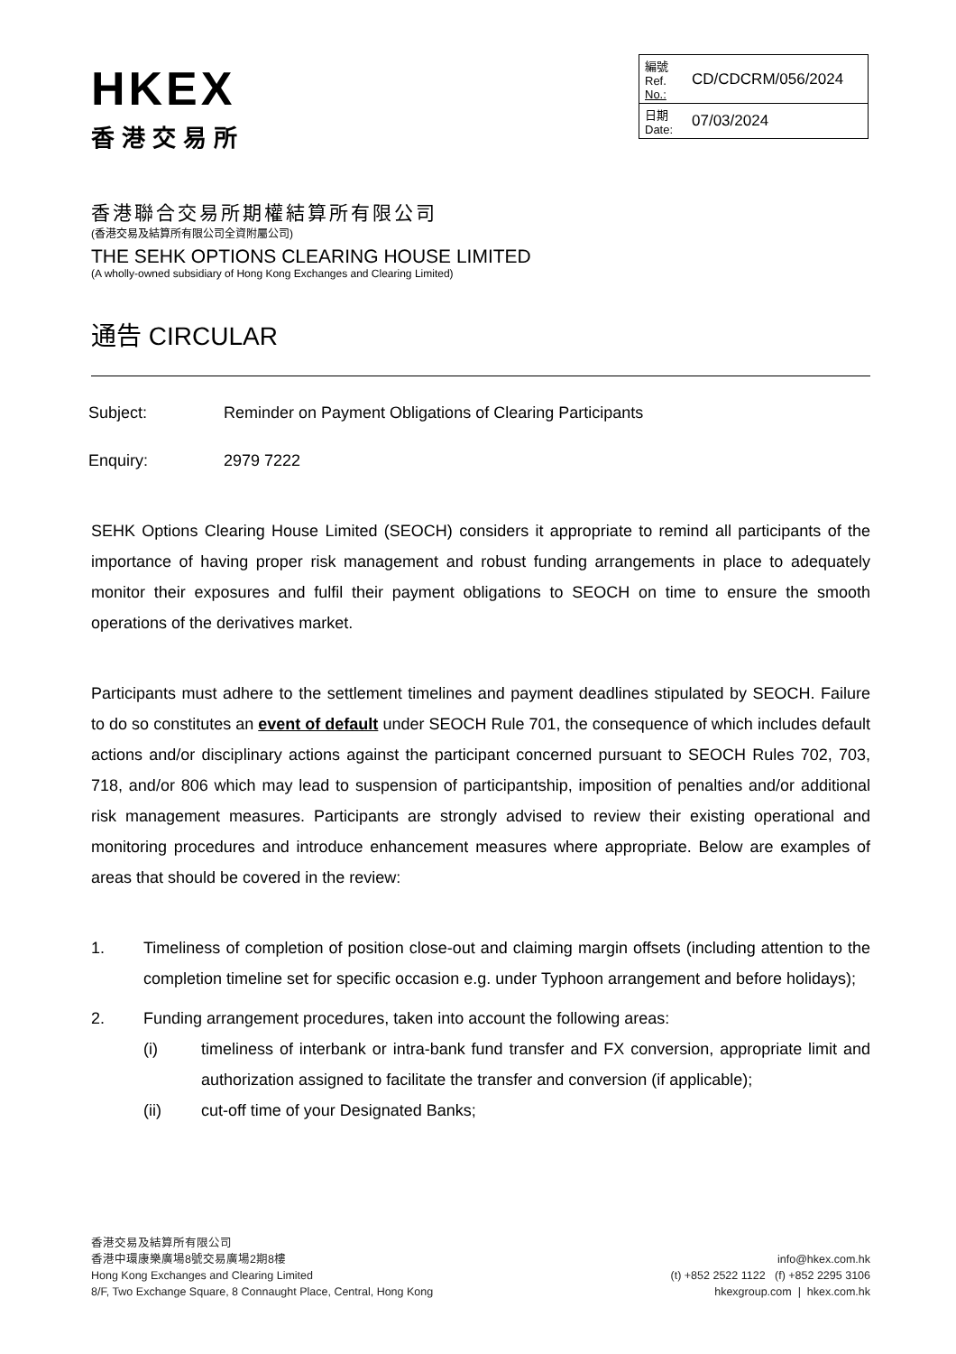HKEX
香港交易所
| 編號 Ref. No.: | CD/CDCRM/056/2024 |
| 日期 Date: | 07/03/2024 |
香港聯合交易所期權結算所有限公司
(香港交易及結算所有限公司全資附屬公司)
THE SEHK OPTIONS CLEARING HOUSE LIMITED
(A wholly-owned subsidiary of Hong Kong Exchanges and Clearing Limited)
通告 CIRCULAR
Subject: Reminder on Payment Obligations of Clearing Participants
Enquiry: 2979 7222
SEHK Options Clearing House Limited (SEOCH) considers it appropriate to remind all participants of the importance of having proper risk management and robust funding arrangements in place to adequately monitor their exposures and fulfil their payment obligations to SEOCH on time to ensure the smooth operations of the derivatives market.
Participants must adhere to the settlement timelines and payment deadlines stipulated by SEOCH. Failure to do so constitutes an event of default under SEOCH Rule 701, the consequence of which includes default actions and/or disciplinary actions against the participant concerned pursuant to SEOCH Rules 702, 703, 718, and/or 806 which may lead to suspension of participantship, imposition of penalties and/or additional risk management measures. Participants are strongly advised to review their existing operational and monitoring procedures and introduce enhancement measures where appropriate. Below are examples of areas that should be covered in the review:
1. Timeliness of completion of position close-out and claiming margin offsets (including attention to the completion timeline set for specific occasion e.g. under Typhoon arrangement and before holidays);
2. Funding arrangement procedures, taken into account the following areas:
(i) timeliness of interbank or intra-bank fund transfer and FX conversion, appropriate limit and authorization assigned to facilitate the transfer and conversion (if applicable);
(ii) cut-off time of your Designated Banks;
香港交易及結算所有限公司
香港中環康樂廣場8號交易廣場2期8樓
Hong Kong Exchanges and Clearing Limited
8/F, Two Exchange Square, 8 Connaught Place, Central, Hong Kong
info@hkex.com.hk
(t) +852 2522 1122 (f) +852 2295 3106
hkexgroup.com | hkex.com.hk